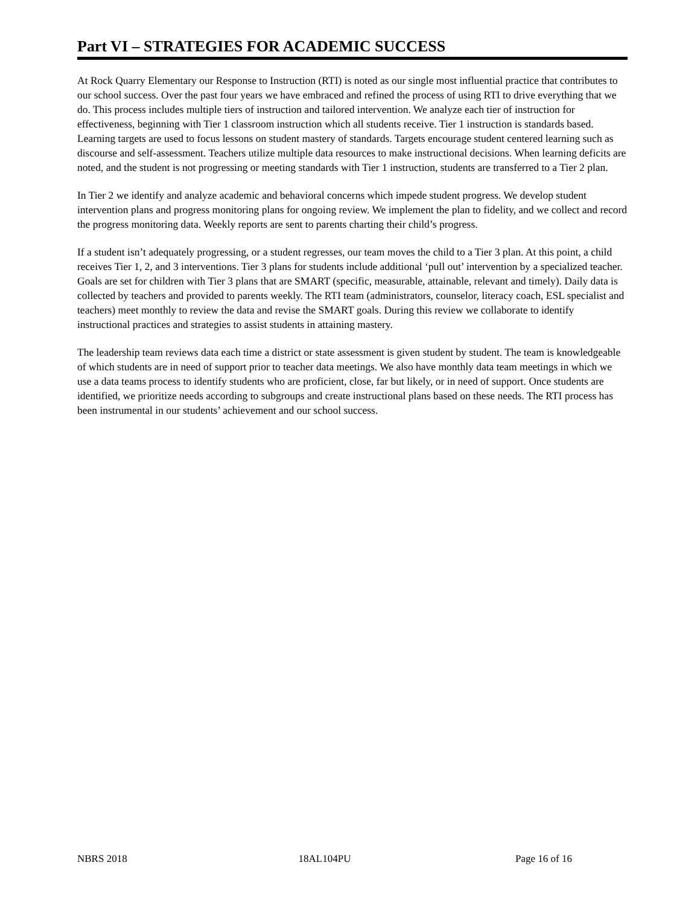Part VI – STRATEGIES FOR ACADEMIC SUCCESS
At Rock Quarry Elementary our Response to Instruction (RTI) is noted as our single most influential practice that contributes to our school success. Over the past four years we have embraced and refined the process of using RTI to drive everything that we do. This process includes multiple tiers of instruction and tailored intervention. We analyze each tier of instruction for effectiveness, beginning with Tier 1 classroom instruction which all students receive. Tier 1 instruction is standards based. Learning targets are used to focus lessons on student mastery of standards. Targets encourage student centered learning such as discourse and self-assessment. Teachers utilize multiple data resources to make instructional decisions. When learning deficits are noted, and the student is not progressing or meeting standards with Tier 1 instruction, students are transferred to a Tier 2 plan.
In Tier 2 we identify and analyze academic and behavioral concerns which impede student progress. We develop student intervention plans and progress monitoring plans for ongoing review. We implement the plan to fidelity, and we collect and record the progress monitoring data. Weekly reports are sent to parents charting their child’s progress.
If a student isn’t adequately progressing, or a student regresses, our team moves the child to a Tier 3 plan. At this point, a child receives Tier 1, 2, and 3 interventions. Tier 3 plans for students include additional ‘pull out’ intervention by a specialized teacher. Goals are set for children with Tier 3 plans that are SMART (specific, measurable, attainable, relevant and timely). Daily data is collected by teachers and provided to parents weekly. The RTI team (administrators, counselor, literacy coach, ESL specialist and teachers) meet monthly to review the data and revise the SMART goals. During this review we collaborate to identify instructional practices and strategies to assist students in attaining mastery.
The leadership team reviews data each time a district or state assessment is given student by student. The team is knowledgeable of which students are in need of support prior to teacher data meetings. We also have monthly data team meetings in which we use a data teams process to identify students who are proficient, close, far but likely, or in need of support. Once students are identified, we prioritize needs according to subgroups and create instructional plans based on these needs. The RTI process has been instrumental in our students’ achievement and our school success.
NBRS 2018 18AL104PU Page 16 of 16